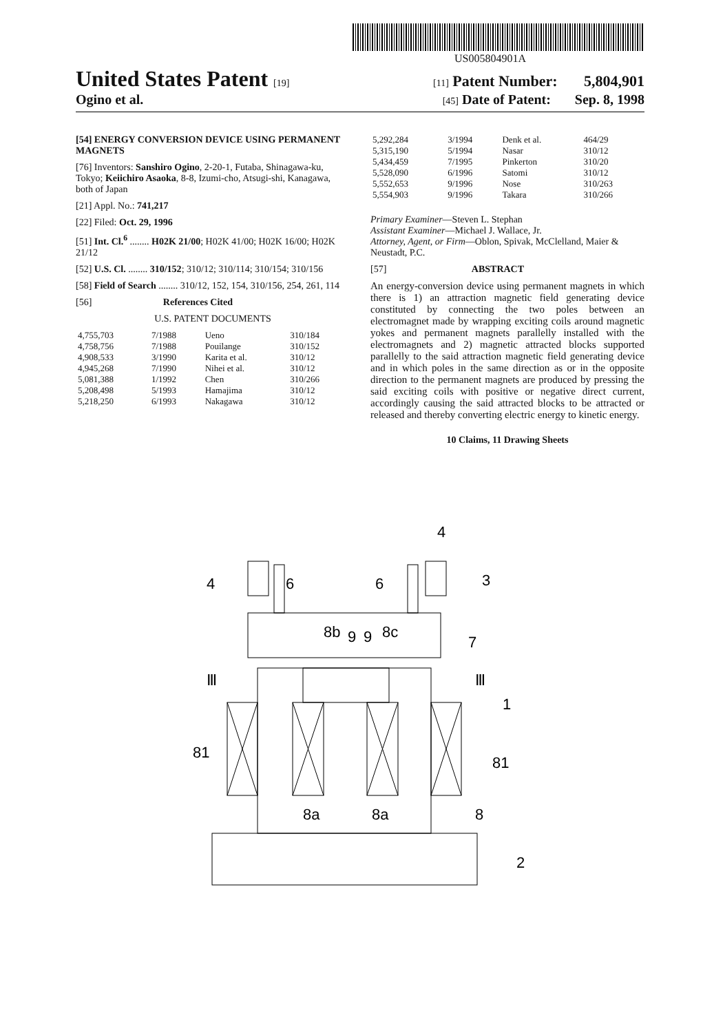US005804901A
United States Patent [19] [11] Patent Number: 5,804,901
Ogino et al. [45] Date of Patent: Sep. 8, 1998
[54] ENERGY CONVERSION DEVICE USING PERMANENT MAGNETS
[76] Inventors: Sanshiro Ogino, 2-20-1, Futaba, Shinagawa-ku, Tokyo; Keiichiro Asaoka, 8-8, Izumi-cho, Atsugi-shi, Kanagawa, both of Japan
[21] Appl. No.: 741,217
[22] Filed: Oct. 29, 1996
[51] Int. Cl.<sup>6</sup> ........ H02K 21/00; H02K 41/00; H02K 16/00; H02K 21/12
[52] U.S. Cl. ........ 310/152; 310/12; 310/114; 310/154; 310/156
[58] Field of Search ........ 310/12, 152, 154, 310/156, 254, 261, 114
[56] References Cited
U.S. PATENT DOCUMENTS
| 4,755,703 | 7/1988 | Ueno | 310/184 |
| 4,758,756 | 7/1988 | Pouilange | 310/152 |
| 4,908,533 | 3/1990 | Karita et al. | 310/12 |
| 4,945,268 | 7/1990 | Nihei et al. | 310/12 |
| 5,081,388 | 1/1992 | Chen | 310/266 |
| 5,208,498 | 5/1993 | Hamajima | 310/12 |
| 5,218,250 | 6/1993 | Nakagawa | 310/12 |
| 5,292,284 | 3/1994 | Denk et al. | 464/29 |
| 5,315,190 | 5/1994 | Nasar | 310/12 |
| 5,434,459 | 7/1995 | Pinkerton | 310/20 |
| 5,528,090 | 6/1996 | Satomi | 310/12 |
| 5,552,653 | 9/1996 | Nose | 310/263 |
| 5,554,903 | 9/1996 | Takara | 310/266 |
Primary Examiner—Steven L. Stephan
Assistant Examiner—Michael J. Wallace, Jr.
Attorney, Agent, or Firm—Oblon, Spivak, McClelland, Maier & Neustadt, P.C.
[57] ABSTRACT
An energy-conversion device using permanent magnets in which there is 1) an attraction magnetic field generating device constituted by connecting the two poles between an electromagnet made by wrapping exciting coils around magnetic yokes and permanent magnets parallelly installed with the electromagnets and 2) magnetic attracted blocks supported parallelly to the said attraction magnetic field generating device and in which poles in the same direction as or in the opposite direction to the permanent magnets are produced by pressing the said exciting coils with positive or negative direct current, accordingly causing the said attracted blocks to be attracted or released and thereby converting electric energy to kinetic energy.
10 Claims, 11 Drawing Sheets
8b
9
9
8c
4
6
6
4
3
7
1
81
81
8a
8a
8
2
Ⅲ
Ⅲ